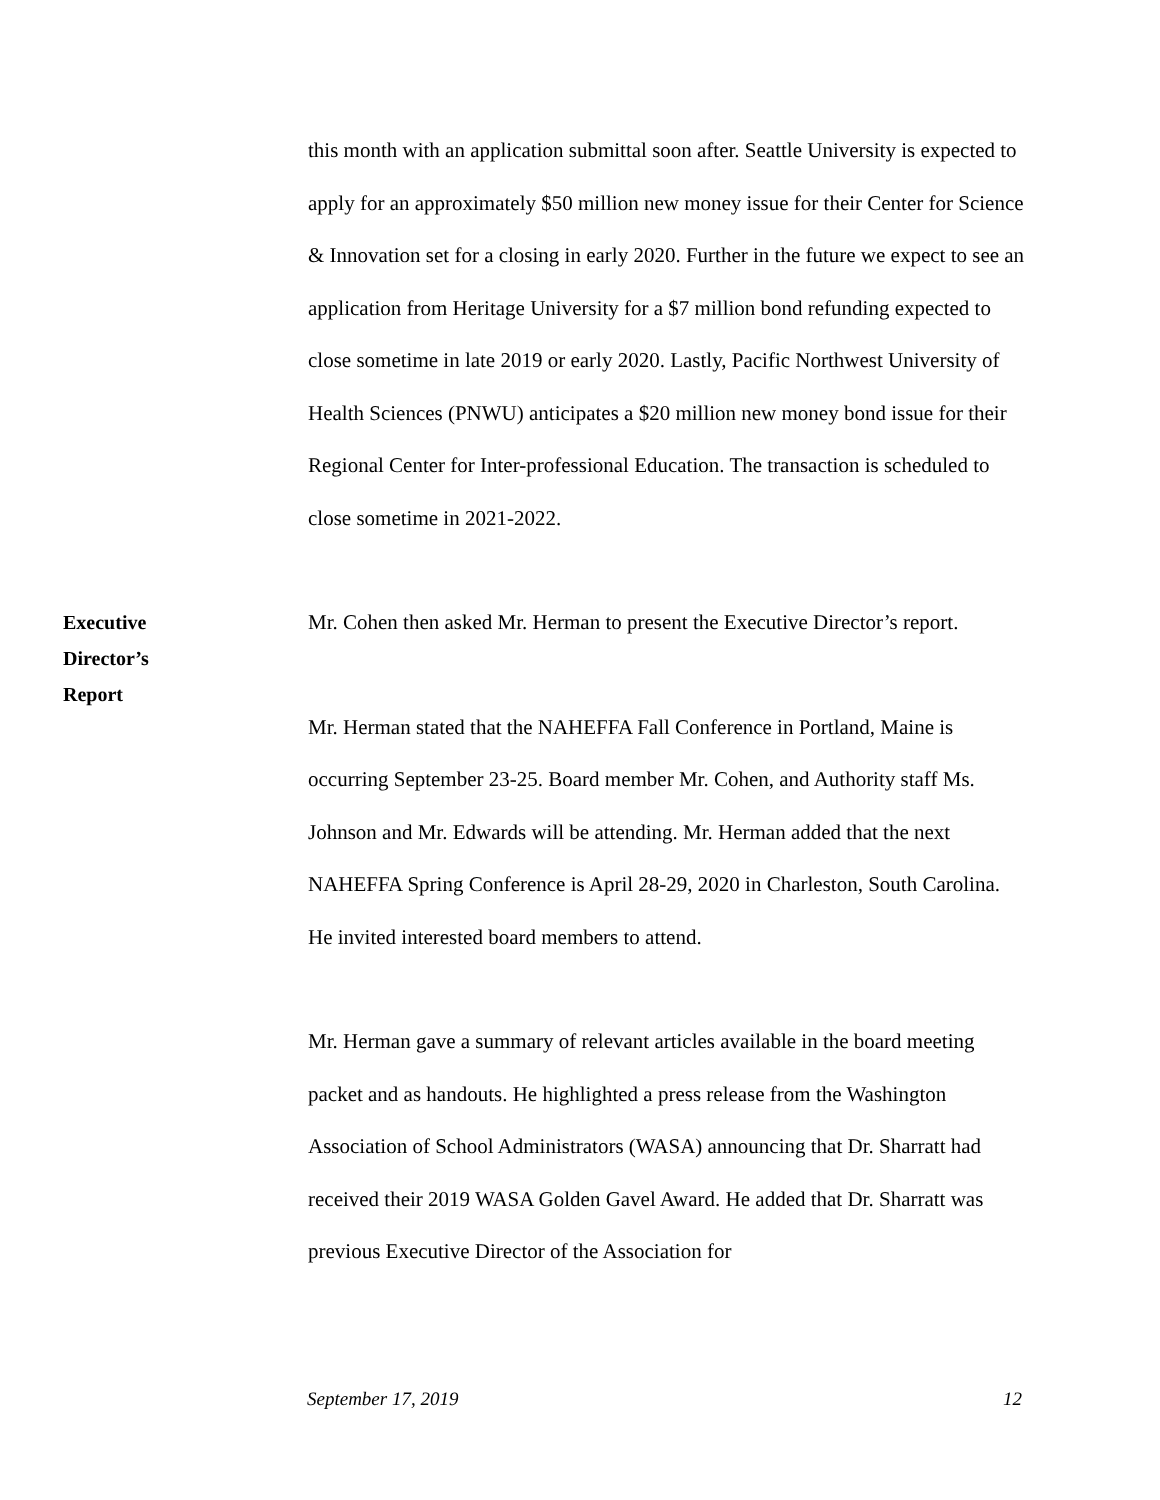this month with an application submittal soon after. Seattle University is expected to apply for an approximately $50 million new money issue for their Center for Science & Innovation set for a closing in early 2020. Further in the future we expect to see an application from Heritage University for a $7 million bond refunding expected to close sometime in late 2019 or early 2020. Lastly, Pacific Northwest University of Health Sciences (PNWU) anticipates a $20 million new money bond issue for their Regional Center for Inter-professional Education. The transaction is scheduled to close sometime in 2021-2022.
Executive
Director’s
Report
Mr. Cohen then asked Mr. Herman to present the Executive Director’s report.
Mr. Herman stated that the NAHEFFA Fall Conference in Portland, Maine is occurring September 23-25. Board member Mr. Cohen, and Authority staff Ms. Johnson and Mr. Edwards will be attending. Mr. Herman added that the next NAHEFFA Spring Conference is April 28-29, 2020 in Charleston, South Carolina. He invited interested board members to attend.
Mr. Herman gave a summary of relevant articles available in the board meeting packet and as handouts. He highlighted a press release from the Washington Association of School Administrators (WASA) announcing that Dr. Sharratt had received their 2019 WASA Golden Gavel Award. He added that Dr. Sharratt was previous Executive Director of the Association for
September 17, 2019 12